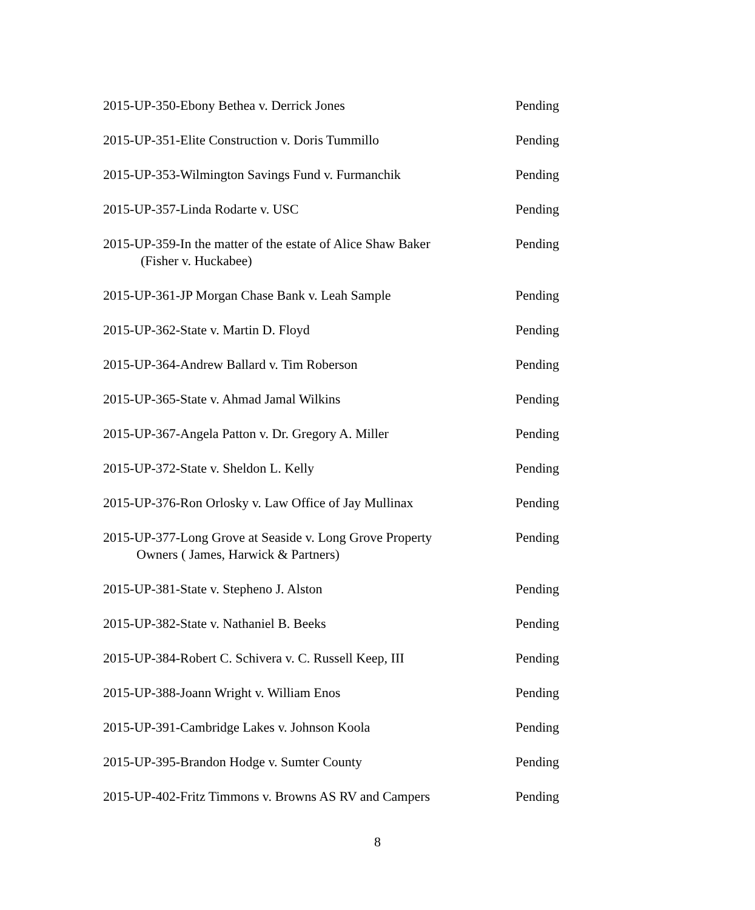2015-UP-350-Ebony Bethea v. Derrick Jones Pending
2015-UP-351-Elite Construction v. Doris Tummillo Pending
2015-UP-353-Wilmington Savings Fund v. Furmanchik Pending
2015-UP-357-Linda Rodarte v. USC Pending
2015-UP-359-In the matter of the estate of Alice Shaw Baker
(Fisher v. Huckabee)
Pending
2015-UP-361-JP Morgan Chase Bank v. Leah Sample Pending
2015-UP-362-State v. Martin D. Floyd Pending
2015-UP-364-Andrew Ballard v. Tim Roberson Pending
2015-UP-365-State v. Ahmad Jamal Wilkins Pending
2015-UP-367-Angela Patton v. Dr. Gregory A. Miller Pending
2015-UP-372-State v. Sheldon L. Kelly Pending
2015-UP-376-Ron Orlosky v. Law Office of Jay Mullinax
Pending
2015-UP-377-Long Grove at Seaside v. Long Grove Property
Owners ( James, Harwick & Partners)
Pending
2015-UP-381-State v. Stepheno J. Alston Pending
2015-UP-382-State v. Nathaniel B. Beeks Pending
2015-UP-384-Robert C. Schivera v. C. Russell Keep, III
Pending
2015-UP-388-Joann Wright v. William Enos Pending
2015-UP-391-Cambridge Lakes v. Johnson Koola Pending
2015-UP-395-Brandon Hodge v. Sumter County Pending
2015-UP-402-Fritz Timmons v. Browns AS RV and Campers
Pending
8